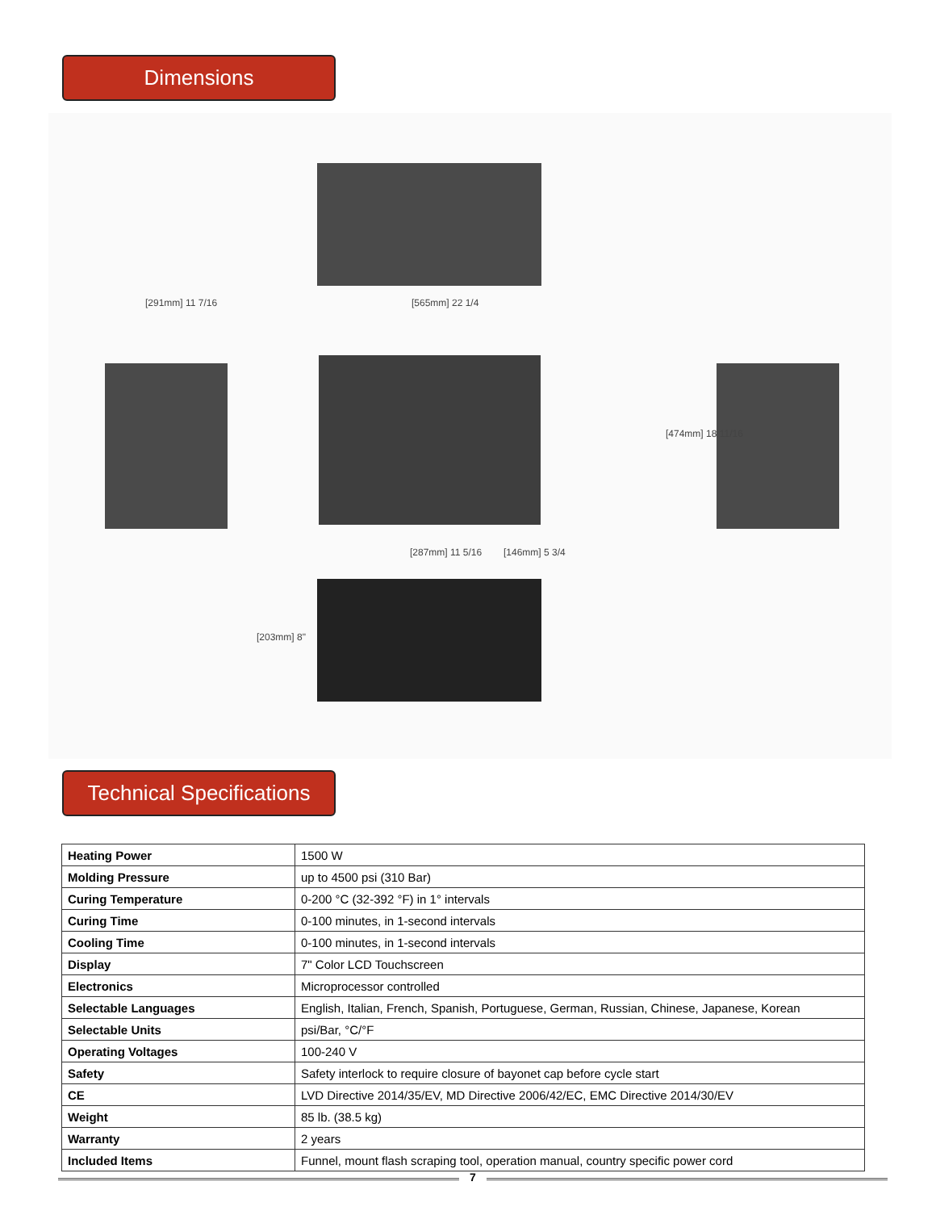Dimensions
[291mm] 11 7/16 [565mm] 22 1/4
[474mm] 18 11/16
[287mm] 11 5/16 [146mm] 5 3/4
[203mm] 8"
Technical Specifications
| Heating Power | 1500 W |
| Molding Pressure | up to 4500 psi (310 Bar) |
| Curing Temperature | 0-200 °C (32-392 °F) in 1° intervals |
| Curing Time | 0-100 minutes, in 1-second intervals |
| Cooling Time | 0-100 minutes, in 1-second intervals |
| Display | 7" Color LCD Touchscreen |
| Electronics | Microprocessor controlled |
| Selectable Languages | English, Italian, French, Spanish, Portuguese, German, Russian, Chinese, Japanese, Korean |
| Selectable Units | psi/Bar, °C/°F |
| Operating Voltages | 100-240 V |
| Safety | Safety interlock to require closure of bayonet cap before cycle start |
| CE | LVD Directive 2014/35/EV, MD Directive 2006/42/EC, EMC Directive 2014/30/EV |
| Weight | 85 lb. (38.5 kg) |
| Warranty | 2 years |
| Included Items | Funnel, mount flash scraping tool, operation manual, country specific power cord |
7